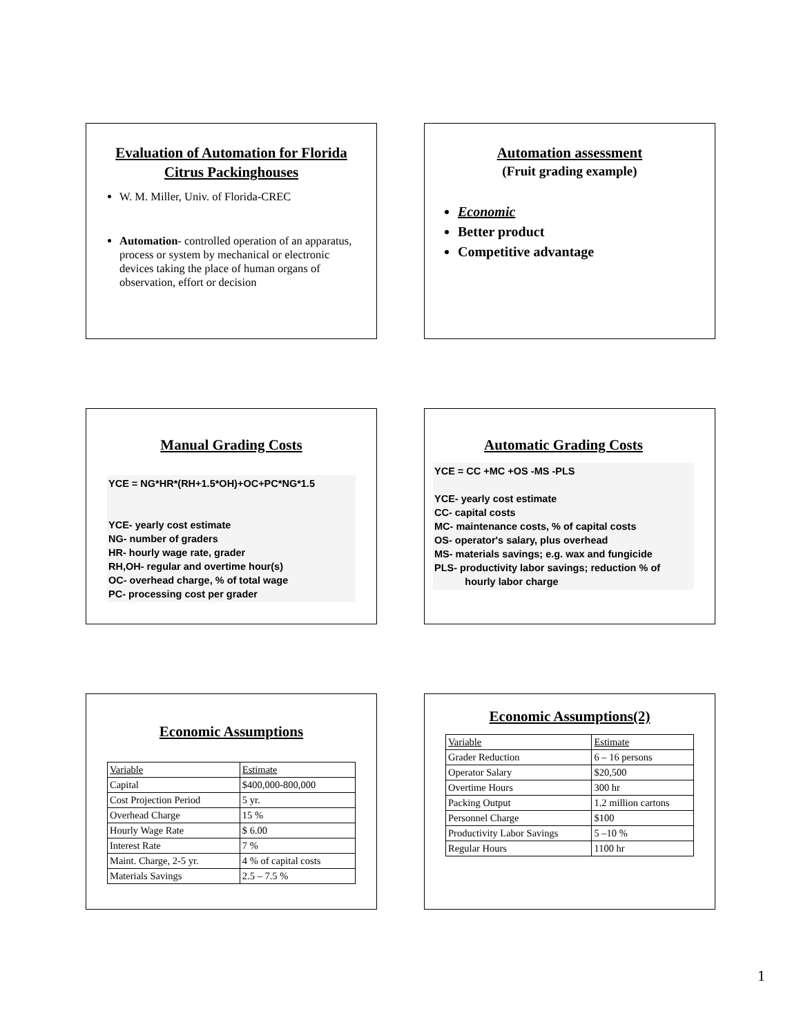Evaluation of Automation for Florida Citrus Packinghouses
W. M. Miller, Univ. of Florida-CREC
Automation- controlled operation of an apparatus, process or system by mechanical or electronic devices taking the place of human organs of observation, effort or decision
Automation assessment
(Fruit grading example)
Economic
Better product
Competitive advantage
Manual Grading Costs
YCE = NG*HR*(RH+1.5*OH)+OC+PC*NG*1.5
YCE- yearly cost estimate
NG- number of graders
HR- hourly wage rate, grader
RH,OH- regular and overtime hour(s)
OC- overhead charge, % of total wage
PC- processing cost per grader
Automatic Grading Costs
YCE = CC +MC +OS -MS -PLS
YCE- yearly cost estimate
CC- capital costs
MC- maintenance costs, % of capital costs
OS- operator's salary, plus overhead
MS- materials savings; e.g. wax and fungicide
PLS- productivity labor savings; reduction % of
hourly labor charge
Economic Assumptions
| Variable | Estimate |
| Capital | $400,000-800,000 |
| Cost Projection Period | 5 yr. |
| Overhead Charge | 15 % |
| Hourly Wage Rate | $ 6.00 |
| Interest Rate | 7 % |
| Maint. Charge, 2-5 yr. | 4 % of capital costs |
| Materials Savings | 2.5 – 7.5 % |
Economic Assumptions(2)
| Variable | Estimate |
| Grader Reduction | 6 – 16 persons |
| Operator Salary | $20,500 |
| Overtime Hours | 300 hr |
| Packing Output | 1.2 million cartons |
| Personnel Charge | $100 |
| Productivity Labor Savings | 5 –10 % |
| Regular Hours | 1100 hr |
1